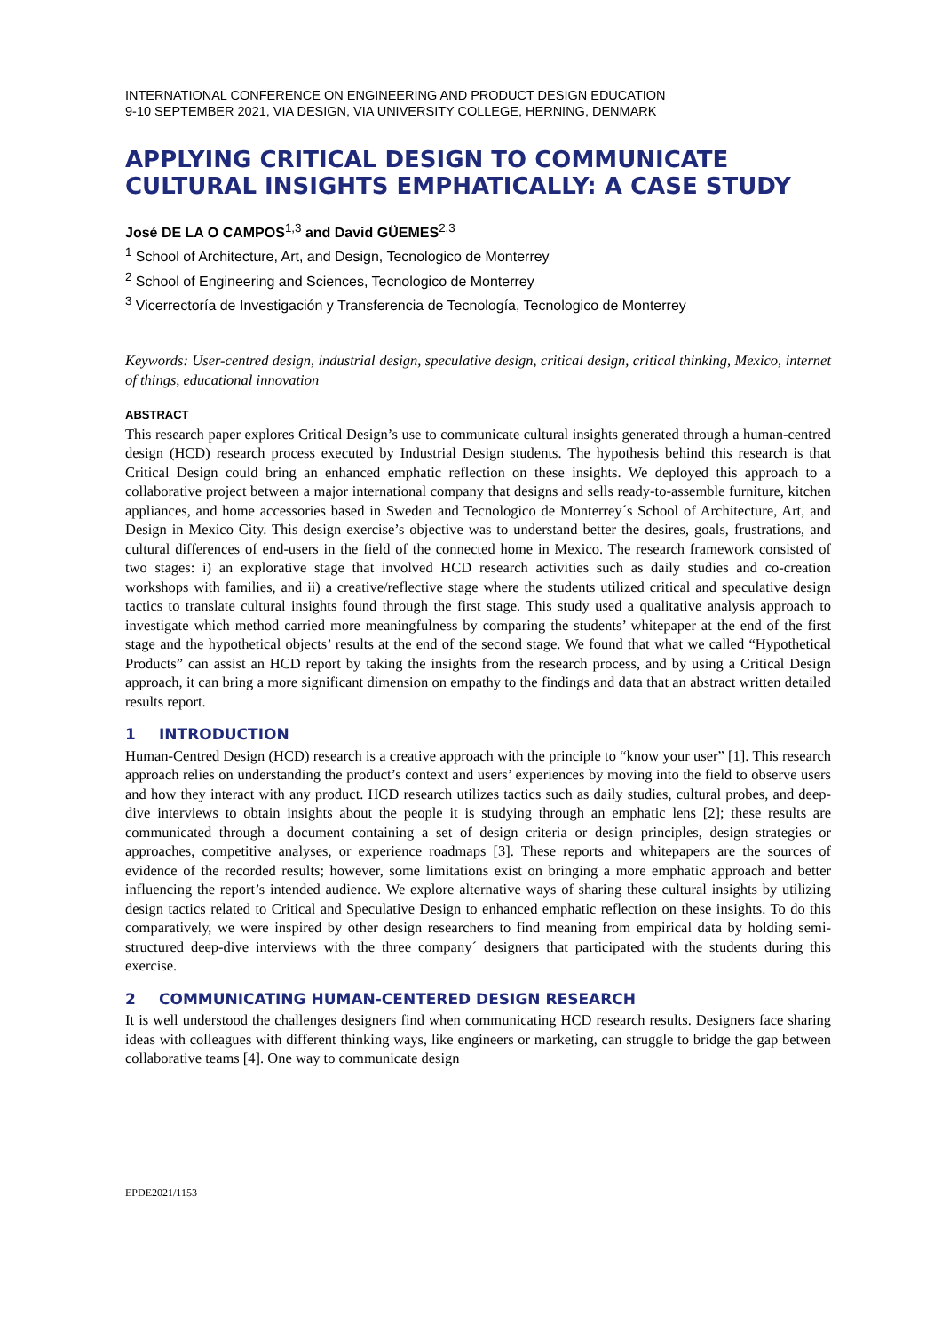INTERNATIONAL CONFERENCE ON ENGINEERING AND PRODUCT DESIGN EDUCATION
9-10 SEPTEMBER 2021, VIA DESIGN, VIA UNIVERSITY COLLEGE, HERNING, DENMARK
APPLYING CRITICAL DESIGN TO COMMUNICATE CULTURAL INSIGHTS EMPHATICALLY: A CASE STUDY
José DE LA O CAMPOS<sup>1,3</sup> and David GÜEMES<sup>2,3</sup>
<sup>1</sup> School of Architecture, Art, and Design, Tecnologico de Monterrey
<sup>2</sup> School of Engineering and Sciences, Tecnologico de Monterrey
<sup>3</sup> Vicerrectoría de Investigación y Transferencia de Tecnología, Tecnologico de Monterrey
Keywords: User-centred design, industrial design, speculative design, critical design, critical thinking, Mexico, internet of things, educational innovation
ABSTRACT
This research paper explores Critical Design’s use to communicate cultural insights generated through a human-centred design (HCD) research process executed by Industrial Design students. The hypothesis behind this research is that Critical Design could bring an enhanced emphatic reflection on these insights. We deployed this approach to a collaborative project between a major international company that designs and sells ready-to-assemble furniture, kitchen appliances, and home accessories based in Sweden and Tecnologico de Monterrey´s School of Architecture, Art, and Design in Mexico City. This design exercise’s objective was to understand better the desires, goals, frustrations, and cultural differences of end-users in the field of the connected home in Mexico. The research framework consisted of two stages: i) an explorative stage that involved HCD research activities such as daily studies and co-creation workshops with families, and ii) a creative/reflective stage where the students utilized critical and speculative design tactics to translate cultural insights found through the first stage. This study used a qualitative analysis approach to investigate which method carried more meaningfulness by comparing the students’ whitepaper at the end of the first stage and the hypothetical objects’ results at the end of the second stage. We found that what we called “Hypothetical Products” can assist an HCD report by taking the insights from the research process, and by using a Critical Design approach, it can bring a more significant dimension on empathy to the findings and data that an abstract written detailed results report.
1 INTRODUCTION
Human-Centred Design (HCD) research is a creative approach with the principle to “know your user” [1]. This research approach relies on understanding the product’s context and users’ experiences by moving into the field to observe users and how they interact with any product. HCD research utilizes tactics such as daily studies, cultural probes, and deep-dive interviews to obtain insights about the people it is studying through an emphatic lens [2]; these results are communicated through a document containing a set of design criteria or design principles, design strategies or approaches, competitive analyses, or experience roadmaps [3]. These reports and whitepapers are the sources of evidence of the recorded results; however, some limitations exist on bringing a more emphatic approach and better influencing the report’s intended audience. We explore alternative ways of sharing these cultural insights by utilizing design tactics related to Critical and Speculative Design to enhanced emphatic reflection on these insights. To do this comparatively, we were inspired by other design researchers to find meaning from empirical data by holding semi-structured deep-dive interviews with the three company´ designers that participated with the students during this exercise.
2 COMMUNICATING HUMAN-CENTERED DESIGN RESEARCH
It is well understood the challenges designers find when communicating HCD research results. Designers face sharing ideas with colleagues with different thinking ways, like engineers or marketing, can struggle to bridge the gap between collaborative teams [4]. One way to communicate design
EPDE2021/1153